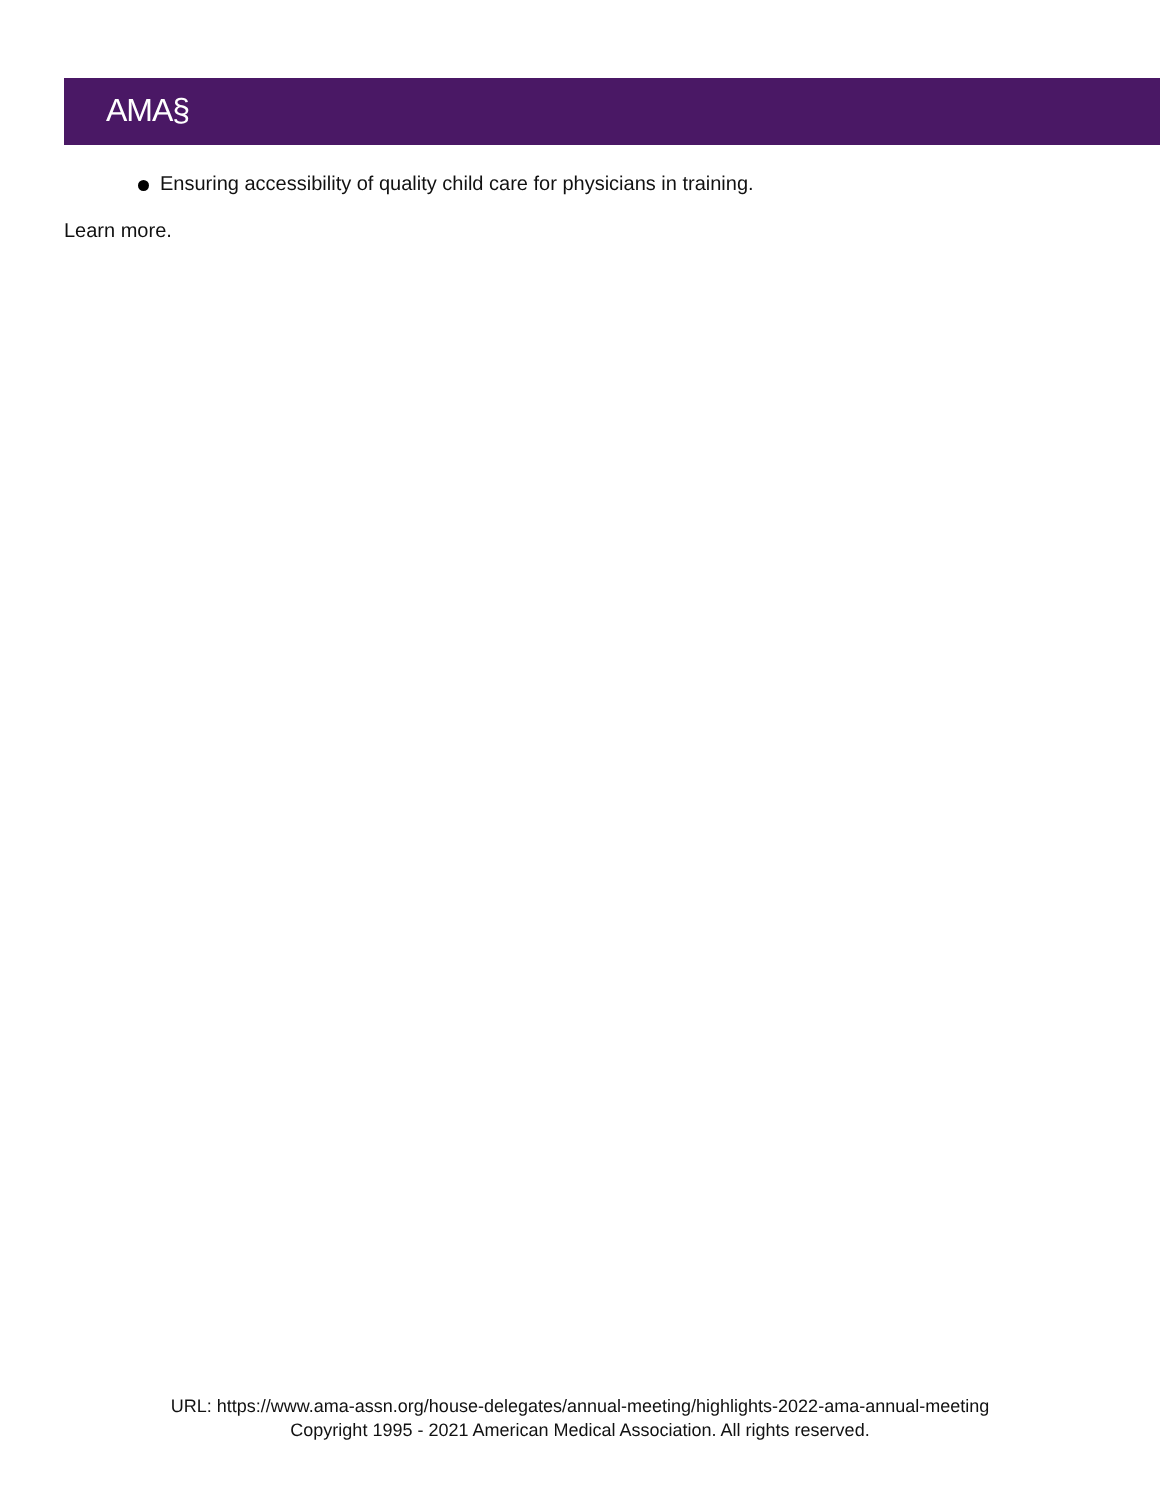AMA§
Ensuring accessibility of quality child care for physicians in training.
Learn more.
URL: https://www.ama-assn.org/house-delegates/annual-meeting/highlights-2022-ama-annual-meeting
Copyright 1995 - 2021 American Medical Association. All rights reserved.